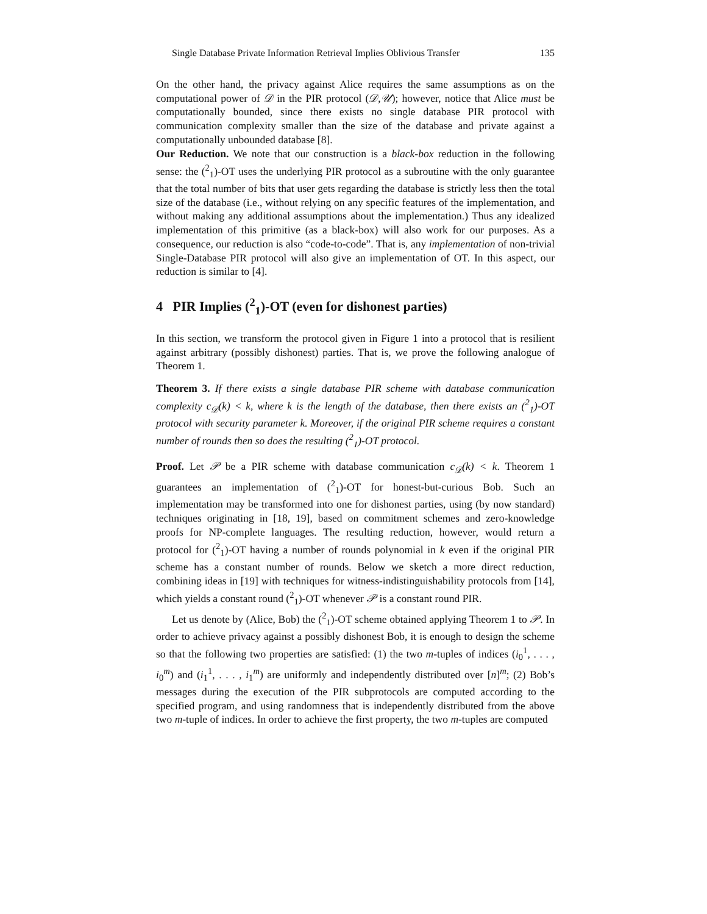Single Database Private Information Retrieval Implies Oblivious Transfer 135
On the other hand, the privacy against Alice requires the same assumptions as on the computational power of 𝒟 in the PIR protocol (𝒟,𝒰); however, notice that Alice must be computationally bounded, since there exists no single database PIR protocol with communication complexity smaller than the size of the database and private against a computationally unbounded database [8].
Our Reduction. We note that our construction is a black-box reduction in the following sense: the (<sup>2</sup><sub>1</sub>)-OT uses the underlying PIR protocol as a subroutine with the only guarantee that the total number of bits that user gets regarding the database is strictly less then the total size of the database (i.e., without relying on any specific features of the implementation, and without making any additional assumptions about the implementation.) Thus any idealized implementation of this primitive (as a black-box) will also work for our purposes. As a consequence, our reduction is also “code-to-code”. That is, any implementation of non-trivial Single-Database PIR protocol will also give an implementation of OT. In this aspect, our reduction is similar to [4].
4 PIR Implies (<sup>2</sup><sub>1</sub>)-OT (even for dishonest parties)
In this section, we transform the protocol given in Figure 1 into a protocol that is resilient against arbitrary (possibly dishonest) parties. That is, we prove the following analogue of Theorem 1.
Theorem 3. If there exists a single database PIR scheme with database communication complexity c<sub>𝒟</sub>(k) < k, where k is the length of the database, then there exists an (<sup>2</sup><sub>1</sub>)-OT protocol with security parameter k. Moreover, if the original PIR scheme requires a constant number of rounds then so does the resulting (<sup>2</sup><sub>1</sub>)-OT protocol.
Proof. Let 𝒫 be a PIR scheme with database communication c<sub>𝒟</sub>(k) < k. Theorem 1 guarantees an implementation of (<sup>2</sup><sub>1</sub>)-OT for honest-but-curious Bob. Such an implementation may be transformed into one for dishonest parties, using (by now standard) techniques originating in [18, 19], based on commitment schemes and zero-knowledge proofs for NP-complete languages. The resulting reduction, however, would return a protocol for (<sup>2</sup><sub>1</sub>)-OT having a number of rounds polynomial in k even if the original PIR scheme has a constant number of rounds. Below we sketch a more direct reduction, combining ideas in [19] with techniques for witness-indistinguishability protocols from [14], which yields a constant round (<sup>2</sup><sub>1</sub>)-OT whenever 𝒫 is a constant round PIR.
Let us denote by (Alice, Bob) the (<sup>2</sup><sub>1</sub>)-OT scheme obtained applying Theorem 1 to 𝒫. In order to achieve privacy against a possibly dishonest Bob, it is enough to design the scheme so that the following two properties are satisfied: (1) the two m-tuples of indices (i<sub>0</sub><sup>1</sup>, . . . , i<sub>0</sub><sup>m</sup>) and (i<sub>1</sub><sup>1</sup>, . . . , i<sub>1</sub><sup>m</sup>) are uniformly and independently distributed over [n]<sup>m</sup>; (2) Bob’s messages during the execution of the PIR subprotocols are computed according to the specified program, and using randomness that is independently distributed from the above two m-tuple of indices. In order to achieve the first property, the two m-tuples are computed